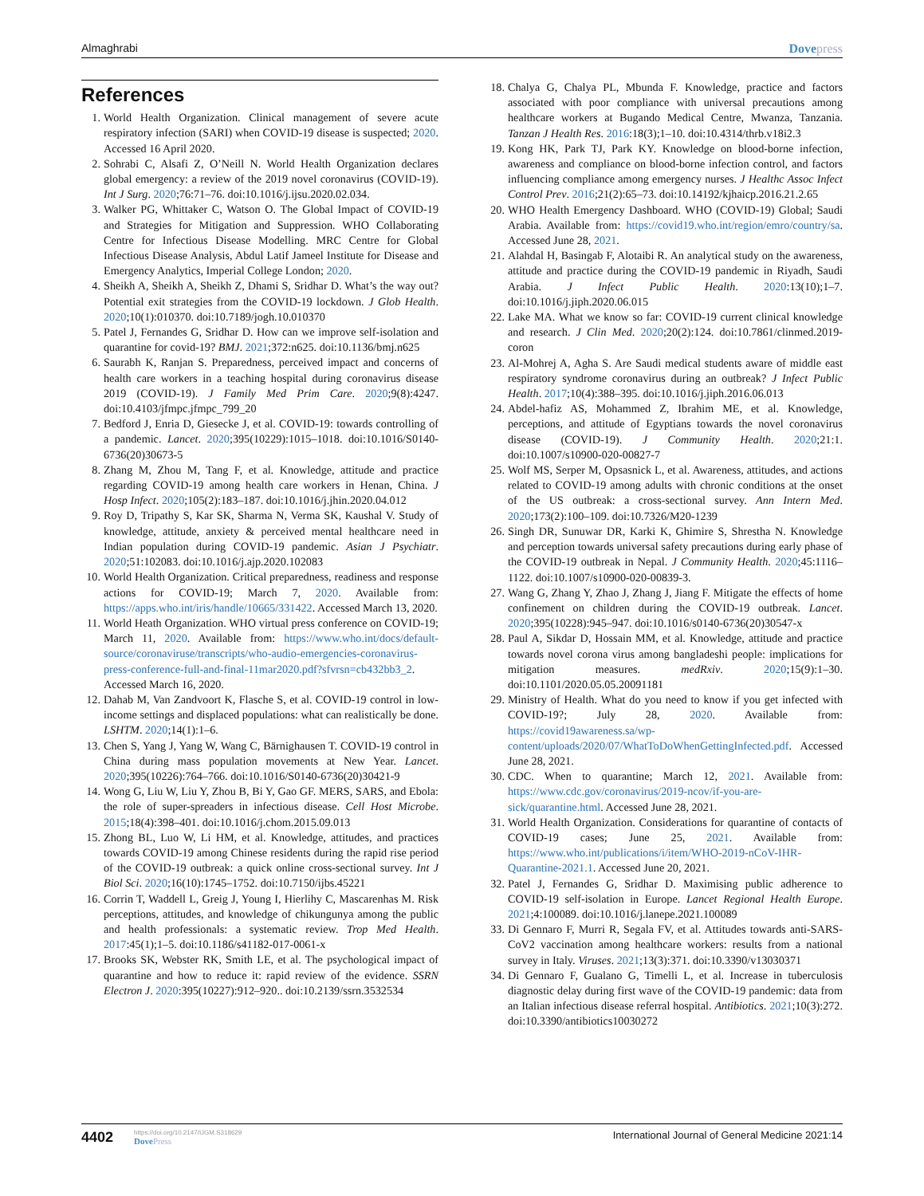Almaghrabi Dovepress
References
1. World Health Organization. Clinical management of severe acute respiratory infection (SARI) when COVID-19 disease is suspected; 2020. Accessed 16 April 2020.
2. Sohrabi C, Alsafi Z, O’Neill N. World Health Organization declares global emergency: a review of the 2019 novel coronavirus (COVID-19). Int J Surg. 2020;76:71–76. doi:10.1016/j.ijsu.2020.02.034.
3. Walker PG, Whittaker C, Watson O. The Global Impact of COVID-19 and Strategies for Mitigation and Suppression. WHO Collaborating Centre for Infectious Disease Modelling. MRC Centre for Global Infectious Disease Analysis, Abdul Latif Jameel Institute for Disease and Emergency Analytics, Imperial College London; 2020.
4. Sheikh A, Sheikh A, Sheikh Z, Dhami S, Sridhar D. What’s the way out? Potential exit strategies from the COVID-19 lockdown. J Glob Health. 2020;10(1):010370. doi:10.7189/jogh.10.010370
5. Patel J, Fernandes G, Sridhar D. How can we improve self-isolation and quarantine for covid-19? BMJ. 2021;372:n625. doi:10.1136/bmj.n625
6. Saurabh K, Ranjan S. Preparedness, perceived impact and concerns of health care workers in a teaching hospital during coronavirus disease 2019 (COVID-19). J Family Med Prim Care. 2020;9(8):4247. doi:10.4103/jfmpc.jfmpc_799_20
7. Bedford J, Enria D, Giesecke J, et al. COVID-19: towards controlling of a pandemic. Lancet. 2020;395(10229):1015–1018. doi:10.1016/S0140-6736(20)30673-5
8. Zhang M, Zhou M, Tang F, et al. Knowledge, attitude and practice regarding COVID-19 among health care workers in Henan, China. J Hosp Infect. 2020;105(2):183–187. doi:10.1016/j.jhin.2020.04.012
9. Roy D, Tripathy S, Kar SK, Sharma N, Verma SK, Kaushal V. Study of knowledge, attitude, anxiety & perceived mental healthcare need in Indian population during COVID-19 pandemic. Asian J Psychiatr. 2020;51:102083. doi:10.1016/j.ajp.2020.102083
10. World Health Organization. Critical preparedness, readiness and response actions for COVID-19; March 7, 2020. Available from: https://apps.who.int/iris/handle/10665/331422. Accessed March 13, 2020.
11. World Heath Organization. WHO virtual press conference on COVID-19; March 11, 2020. Available from: https://www.who.int/docs/default-source/coronaviruse/transcripts/who-audio-emergencies-coronavirus-press-conference-full-and-final-11mar2020.pdf?sfvrsn=cb432bb3_2. Accessed March 16, 2020.
12. Dahab M, Van Zandvoort K, Flasche S, et al. COVID-19 control in low-income settings and displaced populations: what can realistically be done. LSHTM. 2020;14(1):1–6.
13. Chen S, Yang J, Yang W, Wang C, Bärnighausen T. COVID-19 control in China during mass population movements at New Year. Lancet. 2020;395(10226):764–766. doi:10.1016/S0140-6736(20)30421-9
14. Wong G, Liu W, Liu Y, Zhou B, Bi Y, Gao GF. MERS, SARS, and Ebola: the role of super-spreaders in infectious disease. Cell Host Microbe. 2015;18(4):398–401. doi:10.1016/j.chom.2015.09.013
15. Zhong BL, Luo W, Li HM, et al. Knowledge, attitudes, and practices towards COVID-19 among Chinese residents during the rapid rise period of the COVID-19 outbreak: a quick online cross-sectional survey. Int J Biol Sci. 2020;16(10):1745–1752. doi:10.7150/ijbs.45221
16. Corrin T, Waddell L, Greig J, Young I, Hierlihy C, Mascarenhas M. Risk perceptions, attitudes, and knowledge of chikungunya among the public and health professionals: a systematic review. Trop Med Health. 2017:45(1);1–5. doi:10.1186/s41182-017-0061-x
17. Brooks SK, Webster RK, Smith LE, et al. The psychological impact of quarantine and how to reduce it: rapid review of the evidence. SSRN Electron J. 2020:395(10227):912–920.. doi:10.2139/ssrn.3532534
18. Chalya G, Chalya PL, Mbunda F. Knowledge, practice and factors associated with poor compliance with universal precautions among healthcare workers at Bugando Medical Centre, Mwanza, Tanzania. Tanzan J Health Res. 2016:18(3);1–10. doi:10.4314/thrb.v18i2.3
19. Kong HK, Park TJ, Park KY. Knowledge on blood-borne infection, awareness and compliance on blood-borne infection control, and factors influencing compliance among emergency nurses. J Healthc Assoc Infect Control Prev. 2016;21(2):65–73. doi:10.14192/kjhaicp.2016.21.2.65
20. WHO Health Emergency Dashboard. WHO (COVID-19) Global; Saudi Arabia. Available from: https://covid19.who.int/region/emro/country/sa. Accessed June 28, 2021.
21. Alahdal H, Basingab F, Alotaibi R. An analytical study on the awareness, attitude and practice during the COVID-19 pandemic in Riyadh, Saudi Arabia. J Infect Public Health. 2020:13(10);1–7. doi:10.1016/j.jiph.2020.06.015
22. Lake MA. What we know so far: COVID-19 current clinical knowledge and research. J Clin Med. 2020;20(2):124. doi:10.7861/clinmed.2019-coron
23. Al-Mohrej A, Agha S. Are Saudi medical students aware of middle east respiratory syndrome coronavirus during an outbreak? J Infect Public Health. 2017;10(4):388–395. doi:10.1016/j.jiph.2016.06.013
24. Abdel-hafiz AS, Mohammed Z, Ibrahim ME, et al. Knowledge, perceptions, and attitude of Egyptians towards the novel coronavirus disease (COVID-19). J Community Health. 2020;21:1. doi:10.1007/s10900-020-00827-7
25. Wolf MS, Serper M, Opsasnick L, et al. Awareness, attitudes, and actions related to COVID-19 among adults with chronic conditions at the onset of the US outbreak: a cross-sectional survey. Ann Intern Med. 2020;173(2):100–109. doi:10.7326/M20-1239
26. Singh DR, Sunuwar DR, Karki K, Ghimire S, Shrestha N. Knowledge and perception towards universal safety precautions during early phase of the COVID-19 outbreak in Nepal. J Community Health. 2020;45:1116–1122. doi:10.1007/s10900-020-00839-3.
27. Wang G, Zhang Y, Zhao J, Zhang J, Jiang F. Mitigate the effects of home confinement on children during the COVID-19 outbreak. Lancet. 2020;395(10228):945–947. doi:10.1016/s0140-6736(20)30547-x
28. Paul A, Sikdar D, Hossain MM, et al. Knowledge, attitude and practice towards novel corona virus among bangladeshi people: implications for mitigation measures. medRxiv. 2020;15(9):1–30. doi:10.1101/2020.05.05.20091181
29. Ministry of Health. What do you need to know if you get infected with COVID-19?; July 28, 2020. Available from: https://covid19awareness.sa/wp-content/uploads/2020/07/WhatToDoWhenGettingInfected.pdf. Accessed June 28, 2021.
30. CDC. When to quarantine; March 12, 2021. Available from: https://www.cdc.gov/coronavirus/2019-ncov/if-you-are-sick/quarantine.html. Accessed June 28, 2021.
31. World Health Organization. Considerations for quarantine of contacts of COVID-19 cases; June 25, 2021. Available from: https://www.who.int/publications/i/item/WHO-2019-nCoV-IHR-Quarantine-2021.1. Accessed June 20, 2021.
32. Patel J, Fernandes G, Sridhar D. Maximising public adherence to COVID-19 self-isolation in Europe. Lancet Regional Health Europe. 2021;4:100089. doi:10.1016/j.lanepe.2021.100089
33. Di Gennaro F, Murri R, Segala FV, et al. Attitudes towards anti-SARS-CoV2 vaccination among healthcare workers: results from a national survey in Italy. Viruses. 2021;13(3):371. doi:10.3390/v13030371
34. Di Gennaro F, Gualano G, Timelli L, et al. Increase in tuberculosis diagnostic delay during first wave of the COVID-19 pandemic: data from an Italian infectious disease referral hospital. Antibiotics. 2021;10(3):272. doi:10.3390/antibiotics10030272
4402
https://doi.org/10.2147/IJGM.S318629
DovePress
International Journal of General Medicine 2021:14